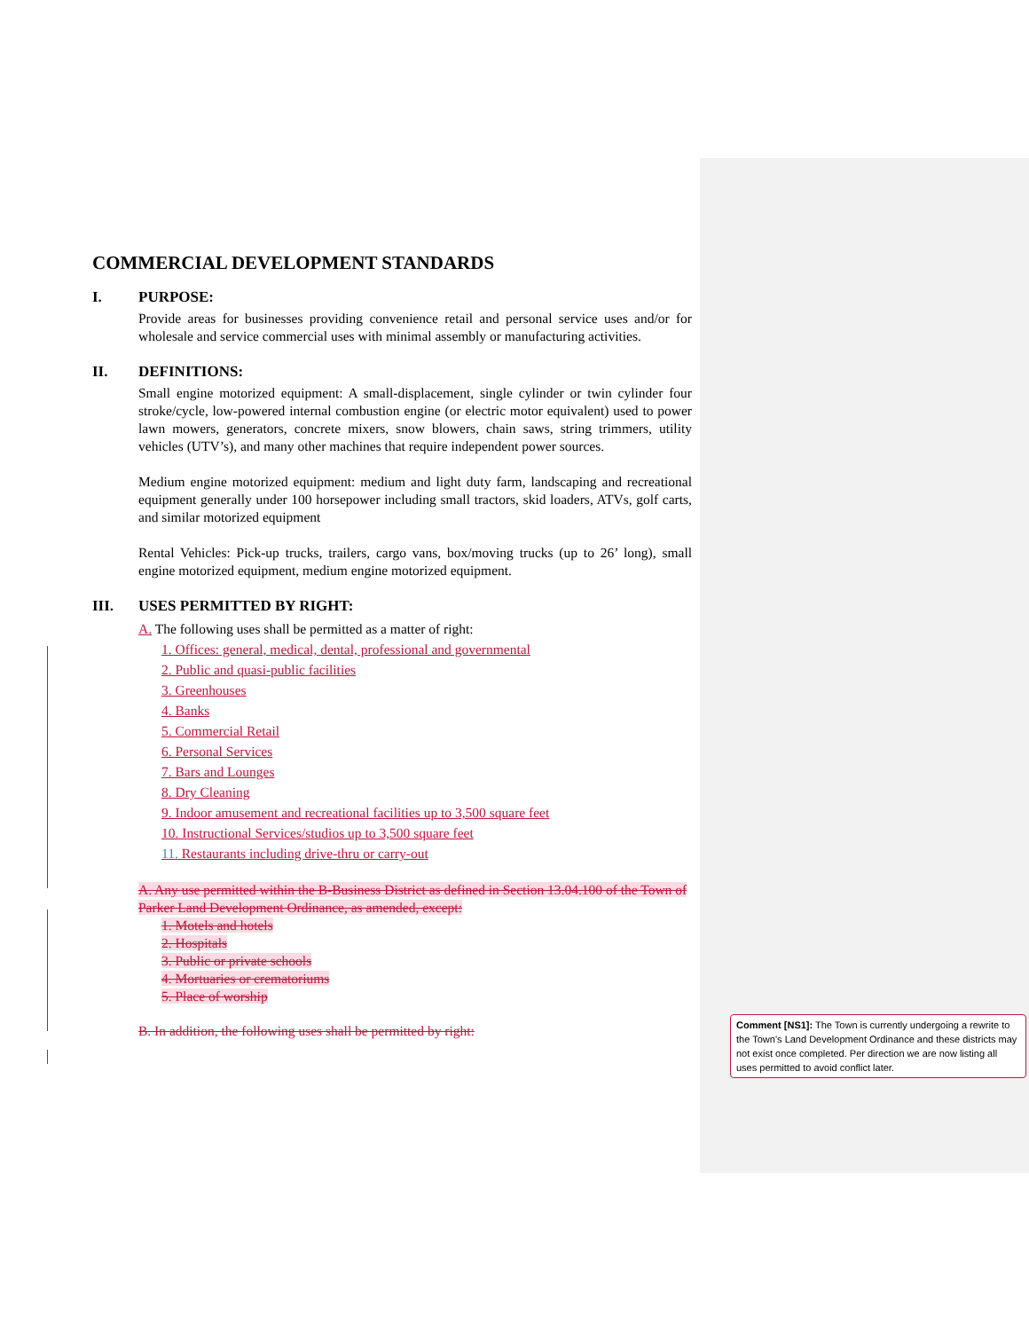COMMERCIAL DEVELOPMENT STANDARDS
I. PURPOSE:
Provide areas for businesses providing convenience retail and personal service uses and/or for wholesale and service commercial uses with minimal assembly or manufacturing activities.
II. DEFINITIONS:
Small engine motorized equipment: A small-displacement, single cylinder or twin cylinder four stroke/cycle, low-powered internal combustion engine (or electric motor equivalent) used to power lawn mowers, generators, concrete mixers, snow blowers, chain saws, string trimmers, utility vehicles (UTV’s), and many other machines that require independent power sources.
Medium engine motorized equipment: medium and light duty farm, landscaping and recreational equipment generally under 100 horsepower including small tractors, skid loaders, ATVs, golf carts, and similar motorized equipment
Rental Vehicles: Pick-up trucks, trailers, cargo vans, box/moving trucks (up to 26’ long), small engine motorized equipment, medium engine motorized equipment.
III. USES PERMITTED BY RIGHT:
A. The following uses shall be permitted as a matter of right:
1. Offices: general, medical, dental, professional and governmental
2. Public and quasi-public facilities
3. Greenhouses
4. Banks
5. Commercial Retail
6. Personal Services
7. Bars and Lounges
8. Dry Cleaning
9. Indoor amusement and recreational facilities up to 3,500 square feet
10. Instructional Services/studios up to 3,500 square feet
11. Restaurants including drive-thru or carry-out
A. Any use permitted within the B-Business District as defined in Section 13.04.100 of the Town of Parker Land Development Ordinance, as amended, except:
1. Motels and hotels
2. Hospitals
3. Public or private schools
4. Mortuaries or crematoriums
5. Place of worship
B. In addition, the following uses shall be permitted by right:
Comment [NS1]: The Town is currently undergoing a rewrite to the Town’s Land Development Ordinance and these districts may not exist once completed. Per direction we are now listing all uses permitted to avoid conflict later.